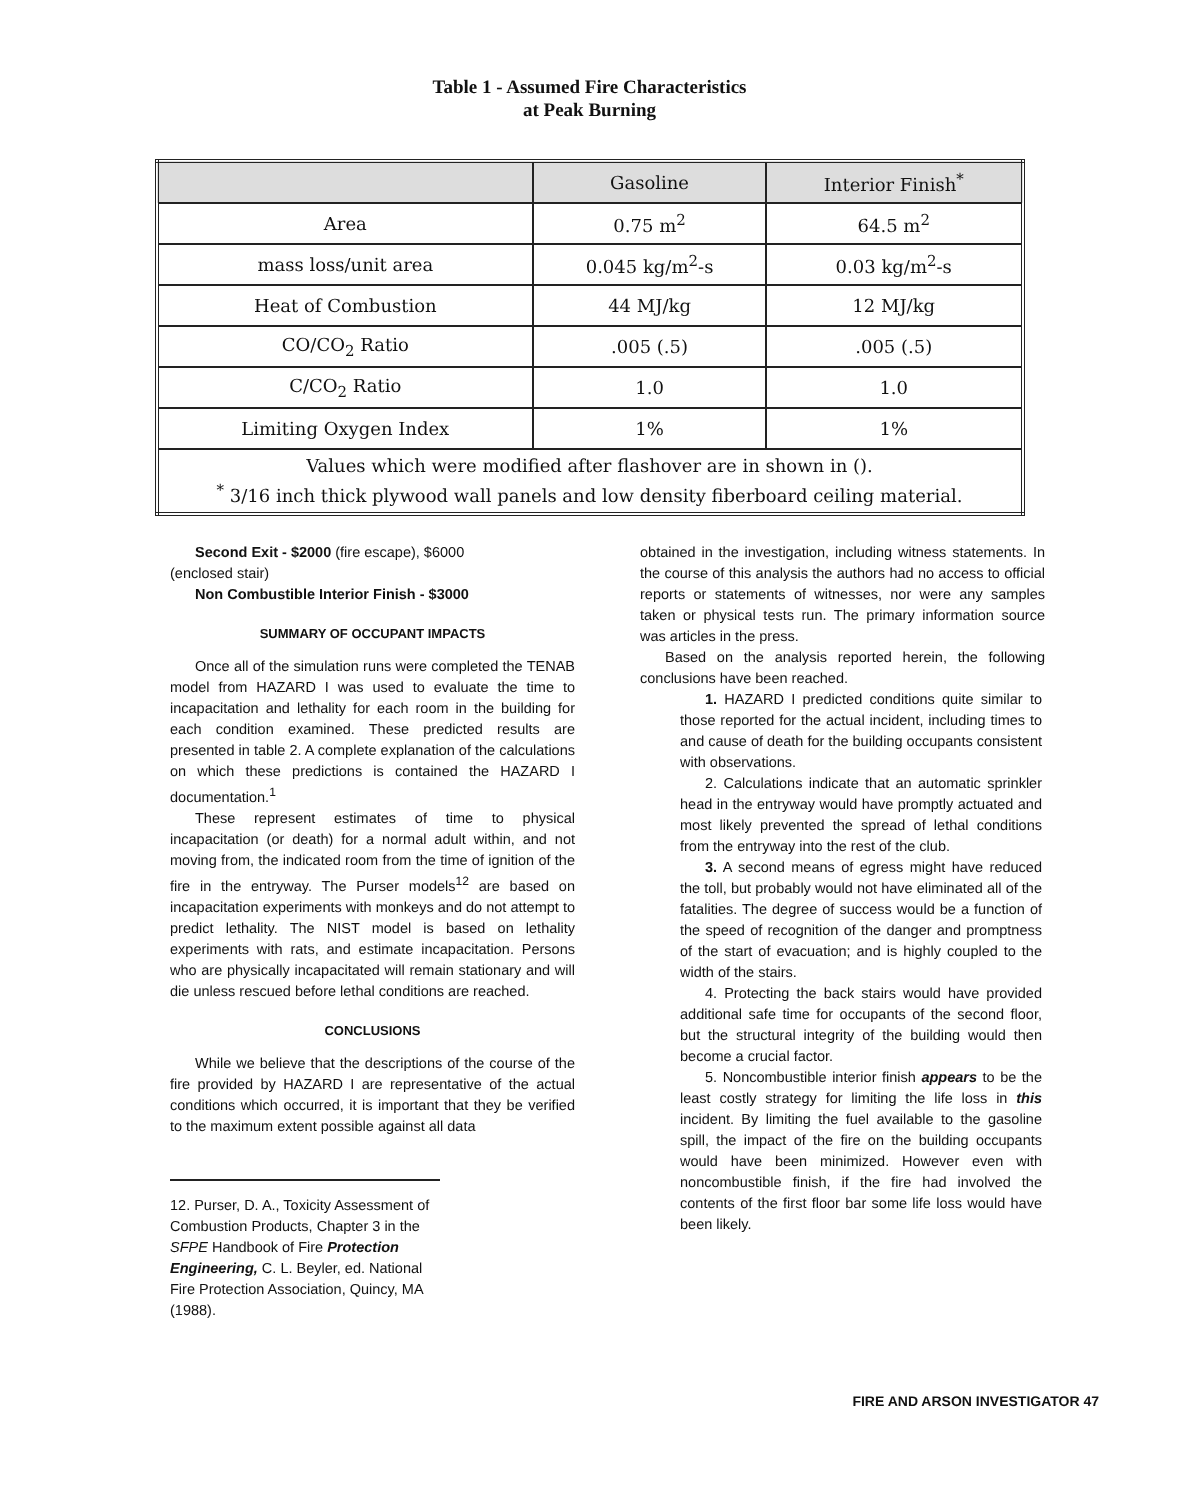Table 1 - Assumed Fire Characteristics
at Peak Burning
| | Gasoline | Interior Finish<sup>*</sup> |
| --- | --- | --- |
| Area | 0.75 m<sup>2</sup> | 64.5 m<sup>2</sup> |
| mass loss/unit area | 0.045 kg/m<sup>2</sup>-s | 0.03 kg/m<sup>2</sup>-s |
| Heat of Combustion | 44 MJ/kg | 12 MJ/kg |
| CO/CO<sub>2</sub> Ratio | .005 (.5) | .005 (.5) |
| C/CO<sub>2</sub> Ratio | 1.0 | 1.0 |
| Limiting Oxygen Index | 1% | 1% |
| Values which were modified after flashover are in shown in (). <sup>*</sup> 3/16 inch thick plywood wall panels and low density fiberboard ceiling material. | | |
Second Exit - $2000 (fire escape), $6000
(enclosed stair)
Non Combustible Interior Finish - $3000
SUMMARY OF OCCUPANT IMPACTS
Once all of the simulation runs were completed the TENAB model from HAZARD I was used to evaluate the time to incapacitation and lethality for each room in the building for each condition examined. These predicted results are presented in table 2. A complete explanation of the calculations on which these predictions is contained the HAZARD I documentation.<sup>1</sup>
These represent estimates of time to physical incapacitation (or death) for a normal adult within, and not moving from, the indicated room from the time of ignition of the fire in the entryway. The Purser models<sup>12</sup> are based on incapacitation experiments with monkeys and do not attempt to predict lethality. The NIST model is based on lethality experiments with rats, and estimate incapacitation. Persons who are physically incapacitated will remain stationary and will die unless rescued before lethal conditions are reached.
CONCLUSIONS
While we believe that the descriptions of the course of the fire provided by HAZARD I are representative of the actual conditions which occurred, it is important that they be verified to the maximum extent possible against all data
12. Purser, D. A., Toxicity Assessment of Combustion Products, Chapter 3 in the SFPE Handbook of Fire Protection Engineering, C. L. Beyler, ed. National Fire Protection Association, Quincy, MA (1988).
obtained in the investigation, including witness statements. In the course of this analysis the authors had no access to official reports or statements of witnesses, nor were any samples taken or physical tests run. The primary information source was articles in the press.
Based on the analysis reported herein, the following conclusions have been reached.
1. HAZARD I predicted conditions quite similar to those reported for the actual incident, including times to and cause of death for the building occupants consistent with observations.
2. Calculations indicate that an automatic sprinkler head in the entryway would have promptly actuated and most likely prevented the spread of lethal conditions from the entryway into the rest of the club.
3. A second means of egress might have reduced the toll, but probably would not have eliminated all of the fatalities. The degree of success would be a function of the speed of recognition of the danger and promptness of the start of evacuation; and is highly coupled to the width of the stairs.
4. Protecting the back stairs would have provided additional safe time for occupants of the second floor, but the structural integrity of the building would then become a crucial factor.
5. Noncombustible interior finish appears to be the least costly strategy for limiting the life loss in this incident. By limiting the fuel available to the gasoline spill, the impact of the fire on the building occupants would have been minimized. However even with noncombustible finish, if the fire had involved the contents of the first floor bar some life loss would have been likely.
FIRE AND ARSON INVESTIGATOR 47